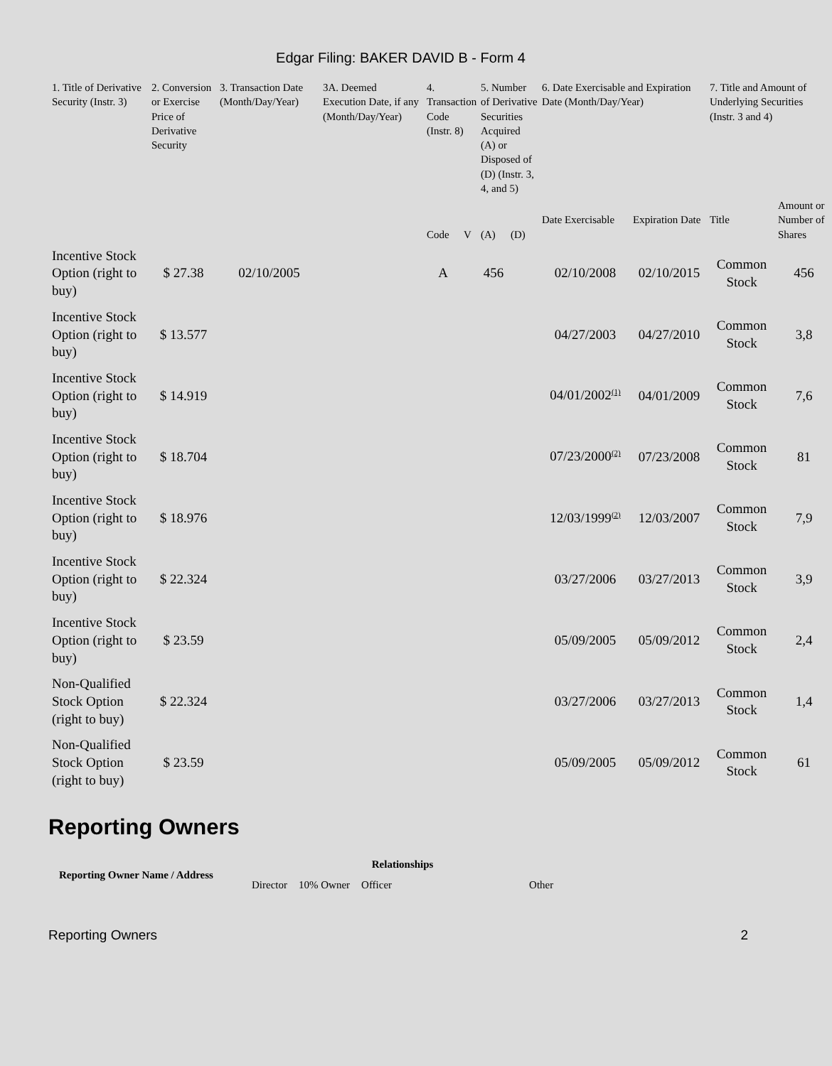Edgar Filing: BAKER DAVID B - Form 4
| 1. Title of Derivative Security (Instr. 3) | 2. Conversion or Exercise Price of Derivative Security | 3. Transaction Date (Month/Day/Year) | 3A. Deemed Execution Date, if any (Month/Day/Year) | 4. Transaction Code (Instr. 8) | | 5. Number of Derivative Securities Acquired (A) or Disposed of (D) (Instr. 3, 4, and 5) | | 6. Date Exercisable and Expiration Date (Month/Day/Year) | | 7. Title and Amount of Underlying Securities (Instr. 3 and 4) | |
| --- | --- | --- | --- | --- | --- | --- | --- | --- | --- | --- | --- |
| | | | | Code | V | (A) | (D) | Date Exercisable | Expiration Date | Title | Amount or Number of Shares |
| Incentive Stock Option (right to buy) | $ 27.38 | 02/10/2005 | | A | | 456 | | 02/10/2008 | 02/10/2015 | Common Stock | 456 |
| Incentive Stock Option (right to buy) | $ 13.577 | | | | | | | 04/27/2003 | 04/27/2010 | Common Stock | 3,8 |
| Incentive Stock Option (right to buy) | $ 14.919 | | | | | | | 04/01/2002<sup>(1)</sup> | 04/01/2009 | Common Stock | 7,6 |
| Incentive Stock Option (right to buy) | $ 18.704 | | | | | | | 07/23/2000<sup>(2)</sup> | 07/23/2008 | Common Stock | 81 |
| Incentive Stock Option (right to buy) | $ 18.976 | | | | | | | 12/03/1999<sup>(2)</sup> | 12/03/2007 | Common Stock | 7,9 |
| Incentive Stock Option (right to buy) | $ 22.324 | | | | | | | 03/27/2006 | 03/27/2013 | Common Stock | 3,9 |
| Incentive Stock Option (right to buy) | $ 23.59 | | | | | | | 05/09/2005 | 05/09/2012 | Common Stock | 2,4 |
| Non-Qualified Stock Option (right to buy) | $ 22.324 | | | | | | | 03/27/2006 | 03/27/2013 | Common Stock | 1,4 |
| Non-Qualified Stock Option (right to buy) | $ 23.59 | | | | | | | 05/09/2005 | 05/09/2012 | Common Stock | 61 |
Reporting Owners
| Reporting Owner Name / Address | Relationships | | | |
| --- | --- | --- | --- | --- |
| | Director | 10% Owner | Officer | Other |
Reporting Owners 2